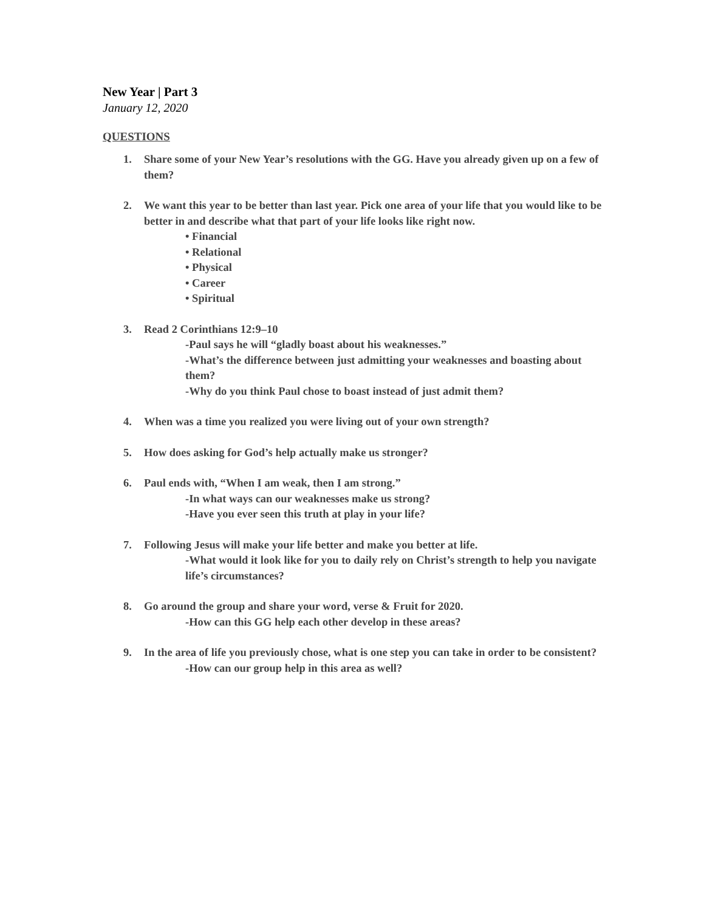New Year | Part 3
January 12, 2020
QUESTIONS
1. Share some of your New Year’s resolutions with the GG. Have you already given up on a few of them?
2. We want this year to be better than last year. Pick one area of your life that you would like to be better in and describe what that part of your life looks like right now.
• Financial
• Relational
• Physical
• Career
• Spiritual
3. Read 2 Corinthians 12:9–10
-Paul says he will “gladly boast about his weaknesses.”
-What’s the difference between just admitting your weaknesses and boasting about them?
-Why do you think Paul chose to boast instead of just admit them?
4. When was a time you realized you were living out of your own strength?
5. How does asking for God’s help actually make us stronger?
6. Paul ends with, “When I am weak, then I am strong.”
-In what ways can our weaknesses make us strong?
-Have you ever seen this truth at play in your life?
7. Following Jesus will make your life better and make you better at life.
-What would it look like for you to daily rely on Christ’s strength to help you navigate life’s circumstances?
8. Go around the group and share your word, verse & Fruit for 2020.
-How can this GG help each other develop in these areas?
9. In the area of life you previously chose, what is one step you can take in order to be consistent?
-How can our group help in this area as well?